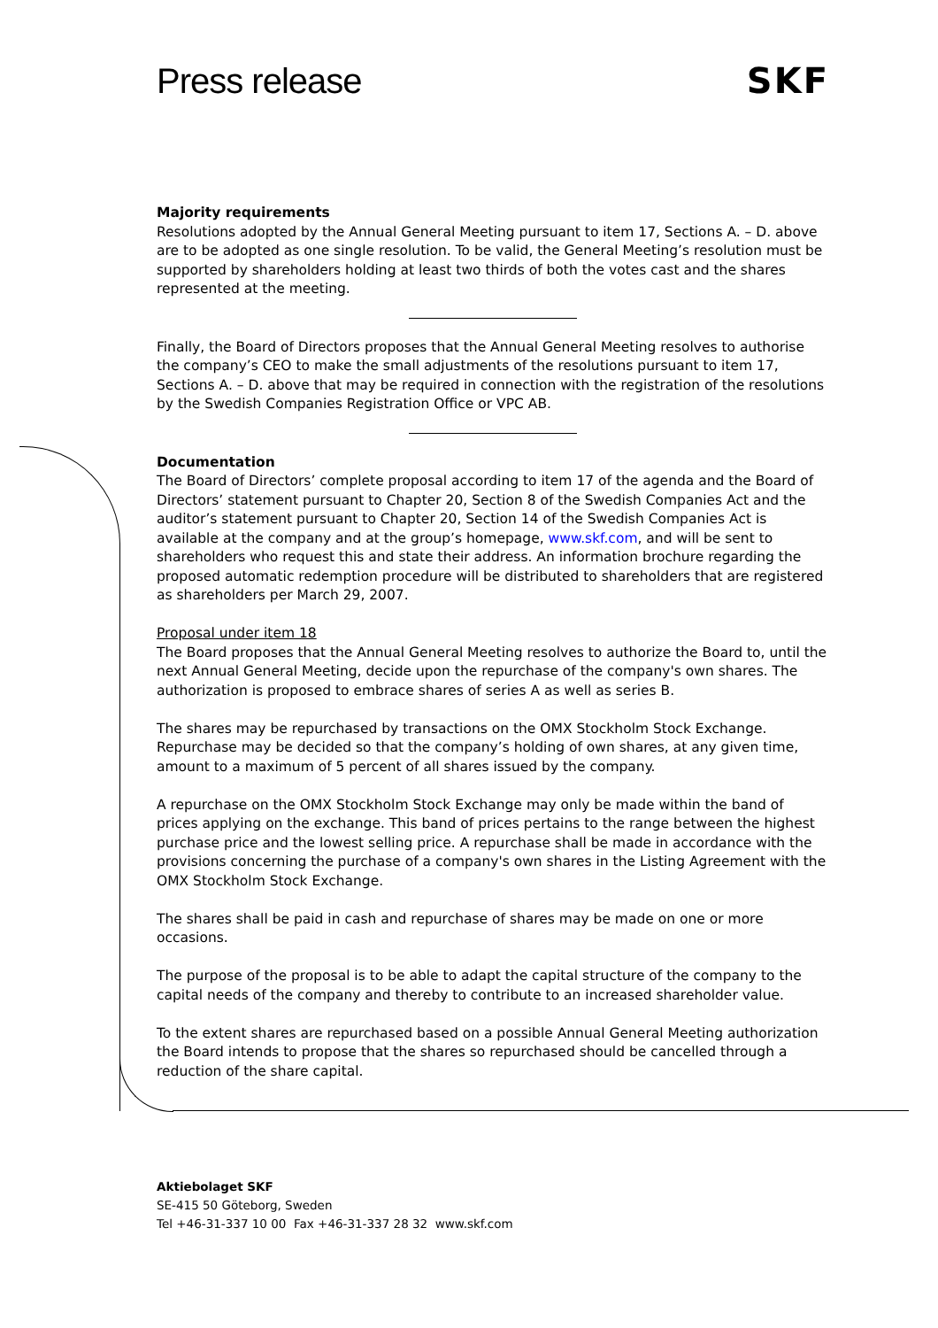Press release SKF
Majority requirements
Resolutions adopted by the Annual General Meeting pursuant to item 17, Sections A. – D. above are to be adopted as one single resolution. To be valid, the General Meeting’s resolution must be supported by shareholders holding at least two thirds of both the votes cast and the shares represented at the meeting.
Finally, the Board of Directors proposes that the Annual General Meeting resolves to authorise the company’s CEO to make the small adjustments of the resolutions pursuant to item 17, Sections A. – D. above that may be required in connection with the registration of the resolutions by the Swedish Companies Registration Office or VPC AB.
Documentation
The Board of Directors’ complete proposal according to item 17 of the agenda and the Board of Directors’ statement pursuant to Chapter 20, Section 8 of the Swedish Companies Act and the auditor’s statement pursuant to Chapter 20, Section 14 of the Swedish Companies Act is available at the company and at the group’s homepage, www.skf.com, and will be sent to shareholders who request this and state their address. An information brochure regarding the proposed automatic redemption procedure will be distributed to shareholders that are registered as shareholders per March 29, 2007.
Proposal under item 18
The Board proposes that the Annual General Meeting resolves to authorize the Board to, until the next Annual General Meeting, decide upon the repurchase of the company's own shares. The authorization is proposed to embrace shares of series A as well as series B.
The shares may be repurchased by transactions on the OMX Stockholm Stock Exchange. Repurchase may be decided so that the company’s holding of own shares, at any given time, amount to a maximum of 5 percent of all shares issued by the company.
A repurchase on the OMX Stockholm Stock Exchange may only be made within the band of prices applying on the exchange. This band of prices pertains to the range between the highest purchase price and the lowest selling price. A repurchase shall be made in accordance with the provisions concerning the purchase of a company's own shares in the Listing Agreement with the OMX Stockholm Stock Exchange.
The shares shall be paid in cash and repurchase of shares may be made on one or more occasions.
The purpose of the proposal is to be able to adapt the capital structure of the company to the capital needs of the company and thereby to contribute to an increased shareholder value.
To the extent shares are repurchased based on a possible Annual General Meeting authorization the Board intends to propose that the shares so repurchased should be cancelled through a reduction of the share capital.
Aktiebolaget SKF
SE-415 50 Göteborg, Sweden
Tel +46-31-337 10 00 Fax +46-31-337 28 32 www.skf.com